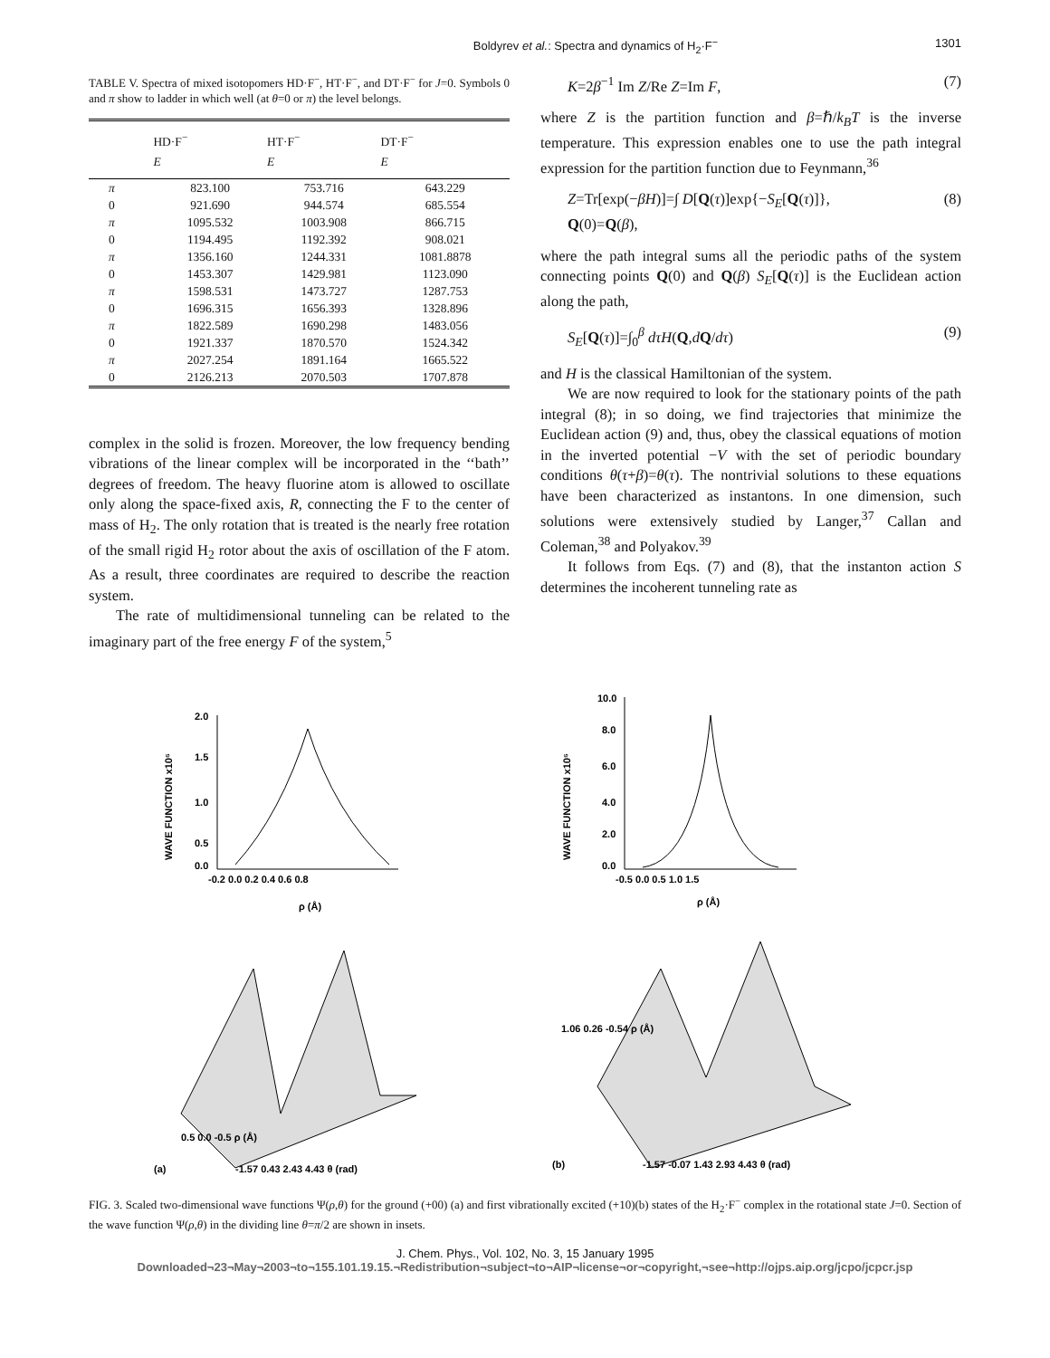Boldyrev et al.: Spectra and dynamics of H<sub>2</sub>·F<sup>−</sup> 1301
TABLE V. Spectra of mixed isotopomers HD·F<sup>−</sup>, HT·F<sup>−</sup>, and DT·F<sup>−</sup> for J=0. Symbols 0 and π show to ladder in which well (at θ=0 or π) the level belongs.
| | HD·F<sup>−</sup> E | HT·F<sup>−</sup> E | DT·F<sup>−</sup> E |
| --- | --- | --- | --- |
| π | 823.100 | 753.716 | 643.229 |
| 0 | 921.690 | 944.574 | 685.554 |
| π | 1095.532 | 1003.908 | 866.715 |
| 0 | 1194.495 | 1192.392 | 908.021 |
| π | 1356.160 | 1244.331 | 1081.8878 |
| 0 | 1453.307 | 1429.981 | 1123.090 |
| π | 1598.531 | 1473.727 | 1287.753 |
| 0 | 1696.315 | 1656.393 | 1328.896 |
| π | 1822.589 | 1690.298 | 1483.056 |
| 0 | 1921.337 | 1870.570 | 1524.342 |
| π | 2027.254 | 1891.164 | 1665.522 |
| 0 | 2126.213 | 2070.503 | 1707.878 |
complex in the solid is frozen. Moreover, the low frequency bending vibrations of the linear complex will be incorporated in the ‘‘bath’’ degrees of freedom. The heavy fluorine atom is allowed to oscillate only along the space-fixed axis, R, connecting the F to the center of mass of H<sub>2</sub>. The only rotation that is treated is the nearly free rotation of the small rigid H<sub>2</sub> rotor about the axis of oscillation of the F atom. As a result, three coordinates are required to describe the reaction system.
The rate of multidimensional tunneling can be related to the imaginary part of the free energy F of the system,<sup>5</sup>
K=2β<sup>−1</sup> Im Z/Re Z=Im F, (7)
where Z is the partition function and β=ℏ/k<sub>B</sub>T is the inverse temperature. This expression enables one to use the path integral expression for the partition function due to Feynmann,<sup>36</sup>
Z=Tr[exp(−βH)]=∫ D[Q(τ)]exp{−S<sub>E</sub>[Q(τ)]},
Q(0)=Q(β), (8)
where the path integral sums all the periodic paths of the system connecting points Q(0) and Q(β) S<sub>E</sub>[Q(τ)] is the Euclidean action along the path,
S<sub>E</sub>[Q(τ)]=∫<sub>0</sub><sup>β</sup> dτH(Q,dQ/dτ) (9)
and H is the classical Hamiltonian of the system.
We are now required to look for the stationary points of the path integral (8); in so doing, we find trajectories that minimize the Euclidean action (9) and, thus, obey the classical equations of motion in the inverted potential −V with the set of periodic boundary conditions θ(τ+β)=θ(τ). The nontrivial solutions to these equations have been characterized as instantons. In one dimension, such solutions were extensively studied by Langer,<sup>37</sup> Callan and Coleman,<sup>38</sup> and Polyakov.<sup>39</sup>
It follows from Eqs. (7) and (8), that the instanton action S determines the incoherent tunneling rate as
WAVE FUNCTION x10⁵
2.0
1.5
1.0
0.5
0.0
-0.2 0.0 0.2 0.4 0.6 0.8
ρ (Å)
WAVE FUNCTION x10⁵
10.0
8.0
6.0
4.0
2.0
0.0
-0.5 0.0 0.5 1.0 1.5
ρ (Å)
0.5 0.0 -0.5 ρ (Å)
-1.57 0.43 2.43 4.43 θ (rad)
(a)
1.06 0.26 -0.54 ρ (Å)
-1.57 -0.07 1.43 2.93 4.43 θ (rad)
(b)
FIG. 3. Scaled two-dimensional wave functions Ψ(ρ,θ) for the ground (+00) (a) and first vibrationally excited (+10)(b) states of the H<sub>2</sub>·F<sup>−</sup> complex in the rotational state J=0. Section of the wave function Ψ(ρ,θ) in the dividing line θ=π/2 are shown in insets.
J. Chem. Phys., Vol. 102, No. 3, 15 January 1995
Downloaded¬23¬May¬2003¬to¬155.101.19.15.¬Redistribution¬subject¬to¬AIP¬license¬or¬copyright,¬see¬http://ojps.aip.org/jcpo/jcpcr.jsp